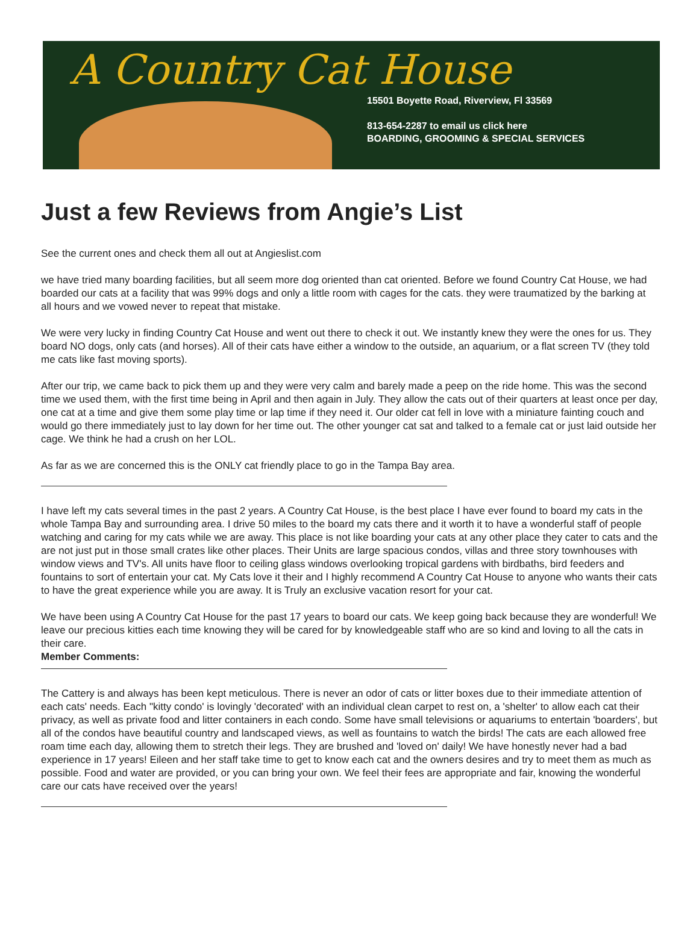A Country Cat House
15501 Boyette Road, Riverview, Fl 33569
813-654-2287 to email us click here
BOARDING, GROOMING & SPECIAL SERVICES
Just a few Reviews from Angie’s List
See the current ones and check them all out at Angieslist.com
we have tried many boarding facilities, but all seem more dog oriented than cat oriented. Before we found Country Cat House, we had boarded our cats at a facility that was 99% dogs and only a little room with cages for the cats. they were traumatized by the barking at all hours and we vowed never to repeat that mistake.
We were very lucky in finding Country Cat House and went out there to check it out. We instantly knew they were the ones for us. They board NO dogs, only cats (and horses). All of their cats have either a window to the outside, an aquarium, or a flat screen TV (they told me cats like fast moving sports).
After our trip, we came back to pick them up and they were very calm and barely made a peep on the ride home. This was the second time we used them, with the first time being in April and then again in July. They allow the cats out of their quarters at least once per day, one cat at a time and give them some play time or lap time if they need it. Our older cat fell in love with a miniature fainting couch and would go there immediately just to lay down for her time out. The other younger cat sat and talked to a female cat or just laid outside her cage. We think he had a crush on her LOL.
As far as we are concerned this is the ONLY cat friendly place to go in the Tampa Bay area.
I have left my cats several times in the past 2 years. A Country Cat House, is the best place I have ever found to board my cats in the whole Tampa Bay and surrounding area. I drive 50 miles to the board my cats there and it worth it to have a wonderful staff of people watching and caring for my cats while we are away. This place is not like boarding your cats at any other place they cater to cats and the are not just put in those small crates like other places. Their Units are large spacious condos, villas and three story townhouses with window views and TV's. All units have floor to ceiling glass windows overlooking tropical gardens with birdbaths, bird feeders and fountains to sort of entertain your cat. My Cats love it their and I highly recommend A Country Cat House to anyone who wants their cats to have the great experience while you are away. It is Truly an exclusive vacation resort for your cat.
We have been using A Country Cat House for the past 17 years to board our cats. We keep going back because they are wonderful! We leave our precious kitties each time knowing they will be cared for by knowledgeable staff who are so kind and loving to all the cats in their care.
Member Comments:
The Cattery is and always has been kept meticulous. There is never an odor of cats or litter boxes due to their immediate attention of each cats' needs. Each "kitty condo' is lovingly 'decorated' with an individual clean carpet to rest on, a 'shelter' to allow each cat their privacy, as well as private food and litter containers in each condo. Some have small televisions or aquariums to entertain 'boarders', but all of the condos have beautiful country and landscaped views, as well as fountains to watch the birds! The cats are each allowed free roam time each day, allowing them to stretch their legs. They are brushed and 'loved on' daily! We have honestly never had a bad experience in 17 years! Eileen and her staff take time to get to know each cat and the owners desires and try to meet them as much as possible. Food and water are provided, or you can bring your own. We feel their fees are appropriate and fair, knowing the wonderful care our cats have received over the years!